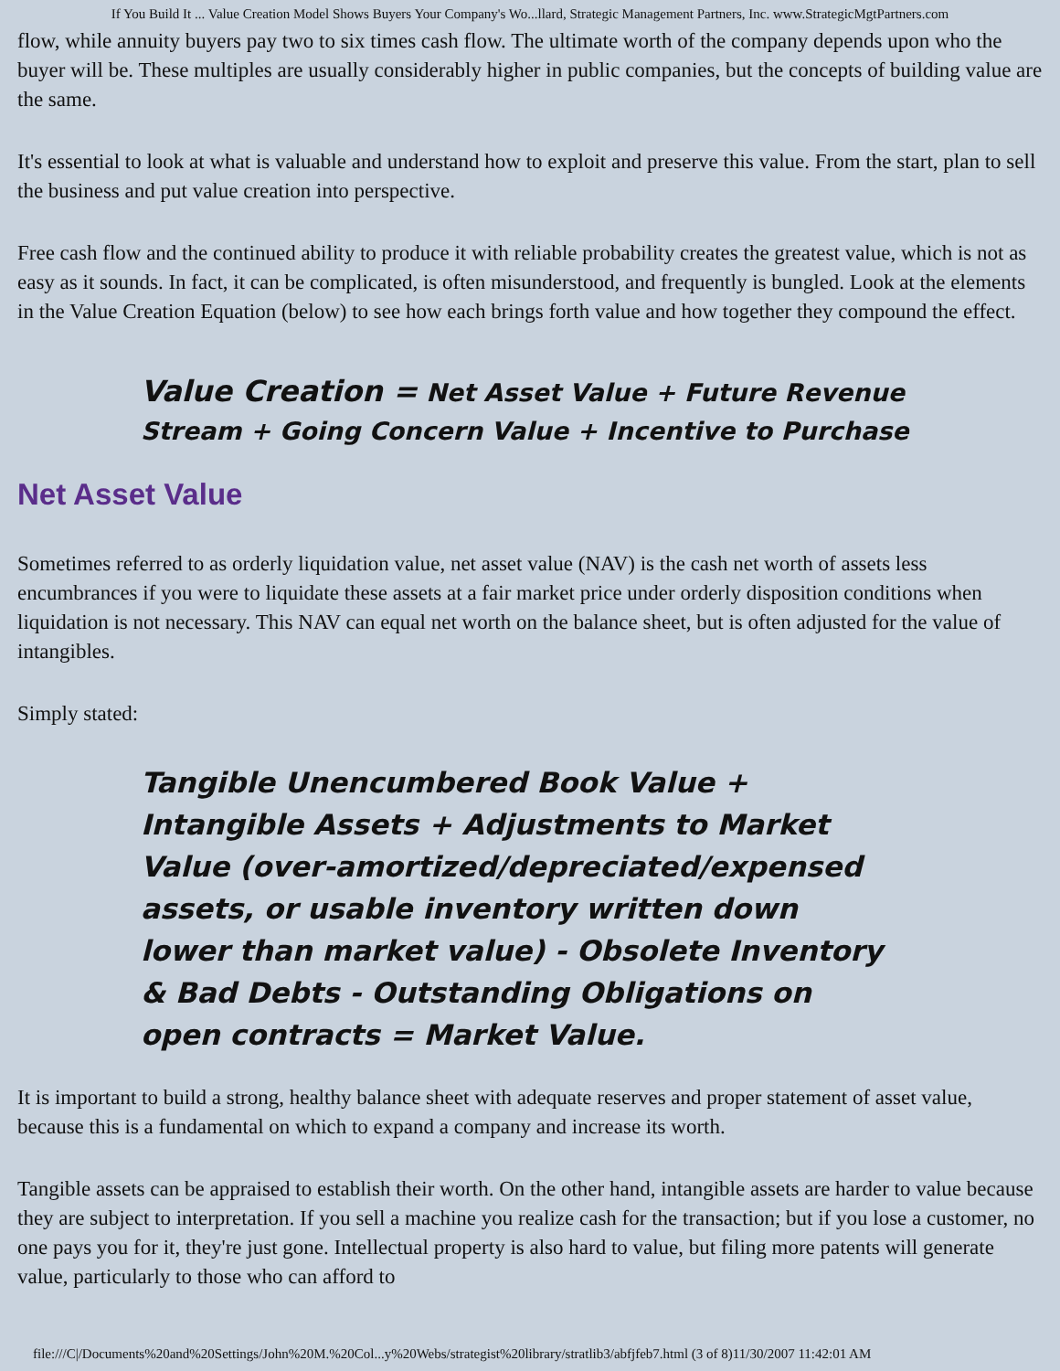If You Build It ... Value Creation Model Shows Buyers Your Company's Wo...llard, Strategic Management Partners, Inc. www.StrategicMgtPartners.com
flow, while annuity buyers pay two to six times cash flow. The ultimate worth of the company depends upon who the buyer will be. These multiples are usually considerably higher in public companies, but the concepts of building value are the same.
It's essential to look at what is valuable and understand how to exploit and preserve this value. From the start, plan to sell the business and put value creation into perspective.
Free cash flow and the continued ability to produce it with reliable probability creates the greatest value, which is not as easy as it sounds. In fact, it can be complicated, is often misunderstood, and frequently is bungled. Look at the elements in the Value Creation Equation (below) to see how each brings forth value and how together they compound the effect.
Value Creation = Net Asset Value + Future Revenue Stream + Going Concern Value + Incentive to Purchase
Net Asset Value
Sometimes referred to as orderly liquidation value, net asset value (NAV) is the cash net worth of assets less encumbrances if you were to liquidate these assets at a fair market price under orderly disposition conditions when liquidation is not necessary. This NAV can equal net worth on the balance sheet, but is often adjusted for the value of intangibles.
Simply stated:
Tangible Unencumbered Book Value + Intangible Assets + Adjustments to Market Value (over-amortized/depreciated/expensed assets, or usable inventory written down lower than market value) - Obsolete Inventory & Bad Debts - Outstanding Obligations on open contracts = Market Value.
It is important to build a strong, healthy balance sheet with adequate reserves and proper statement of asset value, because this is a fundamental on which to expand a company and increase its worth.
Tangible assets can be appraised to establish their worth. On the other hand, intangible assets are harder to value because they are subject to interpretation. If you sell a machine you realize cash for the transaction; but if you lose a customer, no one pays you for it, they're just gone. Intellectual property is also hard to value, but filing more patents will generate value, particularly to those who can afford to
file:///C|/Documents%20and%20Settings/John%20M.%20Col...y%20Webs/strategist%20library/stratlib3/abfjfeb7.html (3 of 8)11/30/2007 11:42:01 AM